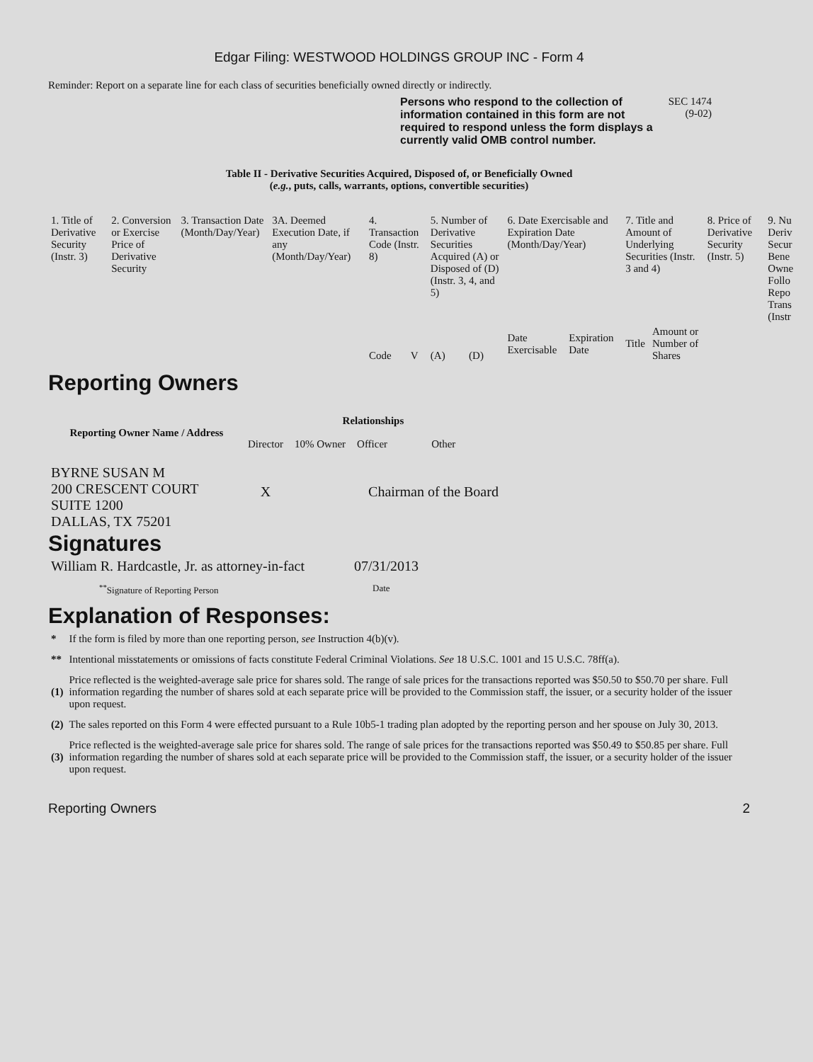Edgar Filing: WESTWOOD HOLDINGS GROUP INC - Form 4
Reminder: Report on a separate line for each class of securities beneficially owned directly or indirectly.
Persons who respond to the collection of information contained in this form are not required to respond unless the form displays a currently valid OMB control number.
SEC 1474
(9-02)
Table II - Derivative Securities Acquired, Disposed of, or Beneficially Owned
(e.g., puts, calls, warrants, options, convertible securities)
| 1. Title of Derivative Security (Instr. 3) | 2. Conversion or Exercise Price of Derivative Security | 3. Transaction Date (Month/Day/Year) | 3A. Deemed Execution Date, if any (Month/Day/Year) | 4. Transaction Code (Instr. 8) | | 5. Number of Derivative Securities Acquired (A) or Disposed of (D) (Instr. 3, 4, and 5) | | 6. Date Exercisable and Expiration Date (Month/Day/Year) | | 7. Title and Amount of Underlying Securities (Instr. 3 and 4) | | 8. Price of Derivative Security (Instr. 5) | 9. Nu Deriv Secur Bene Owne Follo Repo Trans (Instr |
| | | | | Code | V | (A) | (D) | Date Exercisable | Expiration Date | Title | Amount or Number of Shares | | |
Reporting Owners
| Reporting Owner Name / Address | Relationships | | | |
| --- | --- | --- | --- | --- |
| | Director | 10% Owner | Officer | Other |
| BYRNE SUSAN M 200 CRESCENT COURT SUITE 1200 DALLAS, TX 75201 | X | | Chairman of the Board | |
Signatures
| William R. Hardcastle, Jr. as attorney-in-fact | 07/31/2013 |
| <sup>**</sup> Signature of Reporting Person | Date |
Explanation of Responses:
| * | If the form is filed by more than one reporting person, see Instruction 4(b)(v). |
| ** | Intentional misstatements or omissions of facts constitute Federal Criminal Violations. See 18 U.S.C. 1001 and 15 U.S.C. 78ff(a). |
| (1) | Price reflected is the weighted-average sale price for shares sold. The range of sale prices for the transactions reported was $50.50 to $50.70 per share. Full information regarding the number of shares sold at each separate price will be provided to the Commission staff, the issuer, or a security holder of the issuer upon request. |
| (2) | The sales reported on this Form 4 were effected pursuant to a Rule 10b5-1 trading plan adopted by the reporting person and her spouse on July 30, 2013. |
| (3) | Price reflected is the weighted-average sale price for shares sold. The range of sale prices for the transactions reported was $50.49 to $50.85 per share. Full information regarding the number of shares sold at each separate price will be provided to the Commission staff, the issuer, or a security holder of the issuer upon request. |
Reporting Owners 2